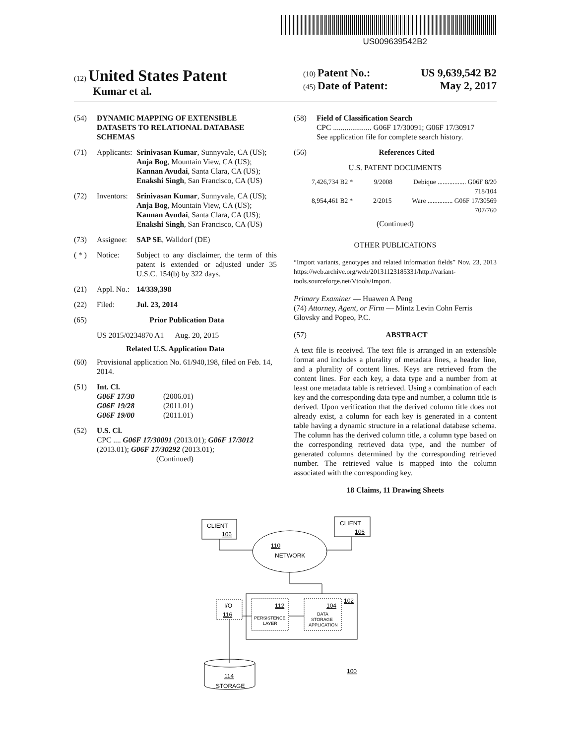US009639542B2
(12) United States Patent
Kumar et al.
(10) Patent No.: US 9,639,542 B2
(45) Date of Patent: May 2, 2017
(54) DYNAMIC MAPPING OF EXTENSIBLE DATASETS TO RELATIONAL DATABASE SCHEMAS
(71) Applicants: Srinivasan Kumar, Sunnyvale, CA (US); Anja Bog, Mountain View, CA (US); Kannan Avudai, Santa Clara, CA (US); Enakshi Singh, San Francisco, CA (US)
(72) Inventors: Srinivasan Kumar, Sunnyvale, CA (US); Anja Bog, Mountain View, CA (US); Kannan Avudai, Santa Clara, CA (US); Enakshi Singh, San Francisco, CA (US)
(73) Assignee: SAP SE, Walldorf (DE)
( * ) Notice: Subject to any disclaimer, the term of this patent is extended or adjusted under 35 U.S.C. 154(b) by 322 days.
(21) Appl. No.: 14/339,398
(22) Filed: Jul. 23, 2014
(65) Prior Publication Data
US 2015/0234870 A1 Aug. 20, 2015
Related U.S. Application Data
(60) Provisional application No. 61/940,198, filed on Feb. 14, 2014.
(51) Int. Cl.
G06F 17/30 (2006.01)
G06F 19/28 (2011.01)
G06F 19/00 (2011.01)
(52) U.S. Cl.
CPC .... G06F 17/30091 (2013.01); G06F 17/3012 (2013.01); G06F 17/30292 (2013.01);
(Continued)
(58) Field of Classification Search
CPC .................... G06F 17/30091; G06F 17/30917
See application file for complete search history.
(56) References Cited
U.S. PATENT DOCUMENTS
7,426,734 B2 * 9/2008 Debique ................. G06F 8/20
718/104
8,954,461 B2 * 2/2015 Ware ............... G06F 17/30569
707/760
(Continued)
OTHER PUBLICATIONS
“Import variants, genotypes and related information fields” Nov. 23, 2013 https://web.archive.org/web/20131123185331/http://variant-tools.sourceforge.net/Vtools/Import.
Primary Examiner — Huawen A Peng
(74) Attorney, Agent, or Firm — Mintz Levin Cohn Ferris Glovsky and Popeo, P.C.
(57) ABSTRACT
A text file is received. The text file is arranged in an extensible format and includes a plurality of metadata lines, a header line, and a plurality of content lines. Keys are retrieved from the content lines. For each key, a data type and a number from at least one metadata table is retrieved. Using a combination of each key and the corresponding data type and number, a column title is derived. Upon verification that the derived column title does not already exist, a column for each key is generated in a content table having a dynamic structure in a relational database schema. The column has the derived column title, a column type based on the corresponding retrieved data type, and the number of generated columns determined by the corresponding retrieved number. The retrieved value is mapped into the column associated with the corresponding key.
18 Claims, 11 Drawing Sheets
CLIENT
106
CLIENT
106
110
NETWORK
102
112
PERSISTENCE
LAYER
104
DATA
STORAGE
APPLICATION
I/O
116
114
STORAGE
100